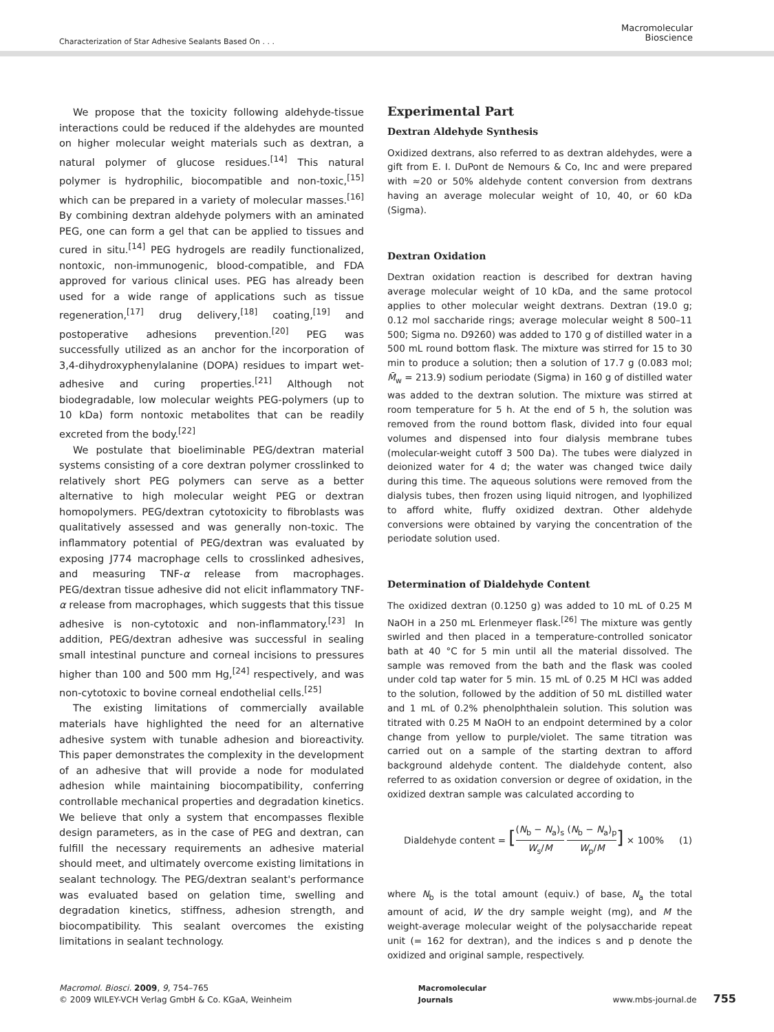Characterization of Star Adhesive Sealants Based On . . .
Macromolecular
Bioscience
We propose that the toxicity following aldehyde-tissue interactions could be reduced if the aldehydes are mounted on higher molecular weight materials such as dextran, a natural polymer of glucose residues.<sup>[14]</sup> This natural polymer is hydrophilic, biocompatible and non-toxic,<sup>[15]</sup> which can be prepared in a variety of molecular masses.<sup>[16]</sup> By combining dextran aldehyde polymers with an aminated PEG, one can form a gel that can be applied to tissues and cured in situ.<sup>[14]</sup> PEG hydrogels are readily functionalized, nontoxic, non-immunogenic, blood-compatible, and FDA approved for various clinical uses. PEG has already been used for a wide range of applications such as tissue regeneration,<sup>[17]</sup> drug delivery,<sup>[18]</sup> coating,<sup>[19]</sup> and postoperative adhesions prevention.<sup>[20]</sup> PEG was successfully utilized as an anchor for the incorporation of 3,4-dihydroxyphenylalanine (DOPA) residues to impart wet-adhesive and curing properties.<sup>[21]</sup> Although not biodegradable, low molecular weights PEG-polymers (up to 10 kDa) form nontoxic metabolites that can be readily excreted from the body.<sup>[22]</sup>
We postulate that bioeliminable PEG/dextran material systems consisting of a core dextran polymer crosslinked to relatively short PEG polymers can serve as a better alternative to high molecular weight PEG or dextran homopolymers. PEG/dextran cytotoxicity to fibroblasts was qualitatively assessed and was generally non-toxic. The inflammatory potential of PEG/dextran was evaluated by exposing J774 macrophage cells to crosslinked adhesives, and measuring TNF-α release from macrophages. PEG/dextran tissue adhesive did not elicit inflammatory TNF-α release from macrophages, which suggests that this tissue adhesive is non-cytotoxic and non-inflammatory.<sup>[23]</sup> In addition, PEG/dextran adhesive was successful in sealing small intestinal puncture and corneal incisions to pressures higher than 100 and 500 mm Hg,<sup>[24]</sup> respectively, and was non-cytotoxic to bovine corneal endothelial cells.<sup>[25]</sup>
The existing limitations of commercially available materials have highlighted the need for an alternative adhesive system with tunable adhesion and bioreactivity. This paper demonstrates the complexity in the development of an adhesive that will provide a node for modulated adhesion while maintaining biocompatibility, conferring controllable mechanical properties and degradation kinetics. We believe that only a system that encompasses flexible design parameters, as in the case of PEG and dextran, can fulfill the necessary requirements an adhesive material should meet, and ultimately overcome existing limitations in sealant technology. The PEG/dextran sealant's performance was evaluated based on gelation time, swelling and degradation kinetics, stiffness, adhesion strength, and biocompatibility. This sealant overcomes the existing limitations in sealant technology.
Experimental Part
Dextran Aldehyde Synthesis
Oxidized dextrans, also referred to as dextran aldehydes, were a gift from E. I. DuPont de Nemours & Co, Inc and were prepared with ≈20 or 50% aldehyde content conversion from dextrans having an average molecular weight of 10, 40, or 60 kDa (Sigma).
Dextran Oxidation
Dextran oxidation reaction is described for dextran having average molecular weight of 10 kDa, and the same protocol applies to other molecular weight dextrans. Dextran (19.0 g; 0.12 mol saccharide rings; average molecular weight 8 500–11 500; Sigma no. D9260) was added to 170 g of distilled water in a 500 mL round bottom flask. The mixture was stirred for 15 to 30 min to produce a solution; then a solution of 17.7 g (0.083 mol; M̄<sub>w</sub> = 213.9) sodium periodate (Sigma) in 160 g of distilled water was added to the dextran solution. The mixture was stirred at room temperature for 5 h. At the end of 5 h, the solution was removed from the round bottom flask, divided into four equal volumes and dispensed into four dialysis membrane tubes (molecular-weight cutoff 3 500 Da). The tubes were dialyzed in deionized water for 4 d; the water was changed twice daily during this time. The aqueous solutions were removed from the dialysis tubes, then frozen using liquid nitrogen, and lyophilized to afford white, fluffy oxidized dextran. Other aldehyde conversions were obtained by varying the concentration of the periodate solution used.
Determination of Dialdehyde Content
The oxidized dextran (0.1250 g) was added to 10 mL of 0.25 M NaOH in a 250 mL Erlenmeyer flask.<sup>[26]</sup> The mixture was gently swirled and then placed in a temperature-controlled sonicator bath at 40 °C for 5 min until all the material dissolved. The sample was removed from the bath and the flask was cooled under cold tap water for 5 min. 15 mL of 0.25 M HCl was added to the solution, followed by the addition of 50 mL distilled water and 1 mL of 0.2% phenolphthalein solution. This solution was titrated with 0.25 M NaOH to an endpoint determined by a color change from yellow to purple/violet. The same titration was carried out on a sample of the starting dextran to afford background aldehyde content. The dialdehyde content, also referred to as oxidation conversion or degree of oxidation, in the oxidized dextran sample was calculated according to
Dialdehyde content = [(N<sub>b</sub> − N<sub>a</sub>)<sub>s</sub> W<sub>s</sub>/M (N<sub>b</sub> − N<sub>a</sub>)<sub>p</sub> W<sub>p</sub>/M] × 100%
(1)
where N<sub>b</sub> is the total amount (equiv.) of base, N<sub>a</sub> the total amount of acid, W the dry sample weight (mg), and M the weight-average molecular weight of the polysaccharide repeat unit (= 162 for dextran), and the indices s and p denote the oxidized and original sample, respectively.
Macromol. Biosci. 2009, 9, 754–765
© 2009 WILEY-VCH Verlag GmbH & Co. KGaA, Weinheim
Macromolecular
Journals
www.mbs-journal.de 755